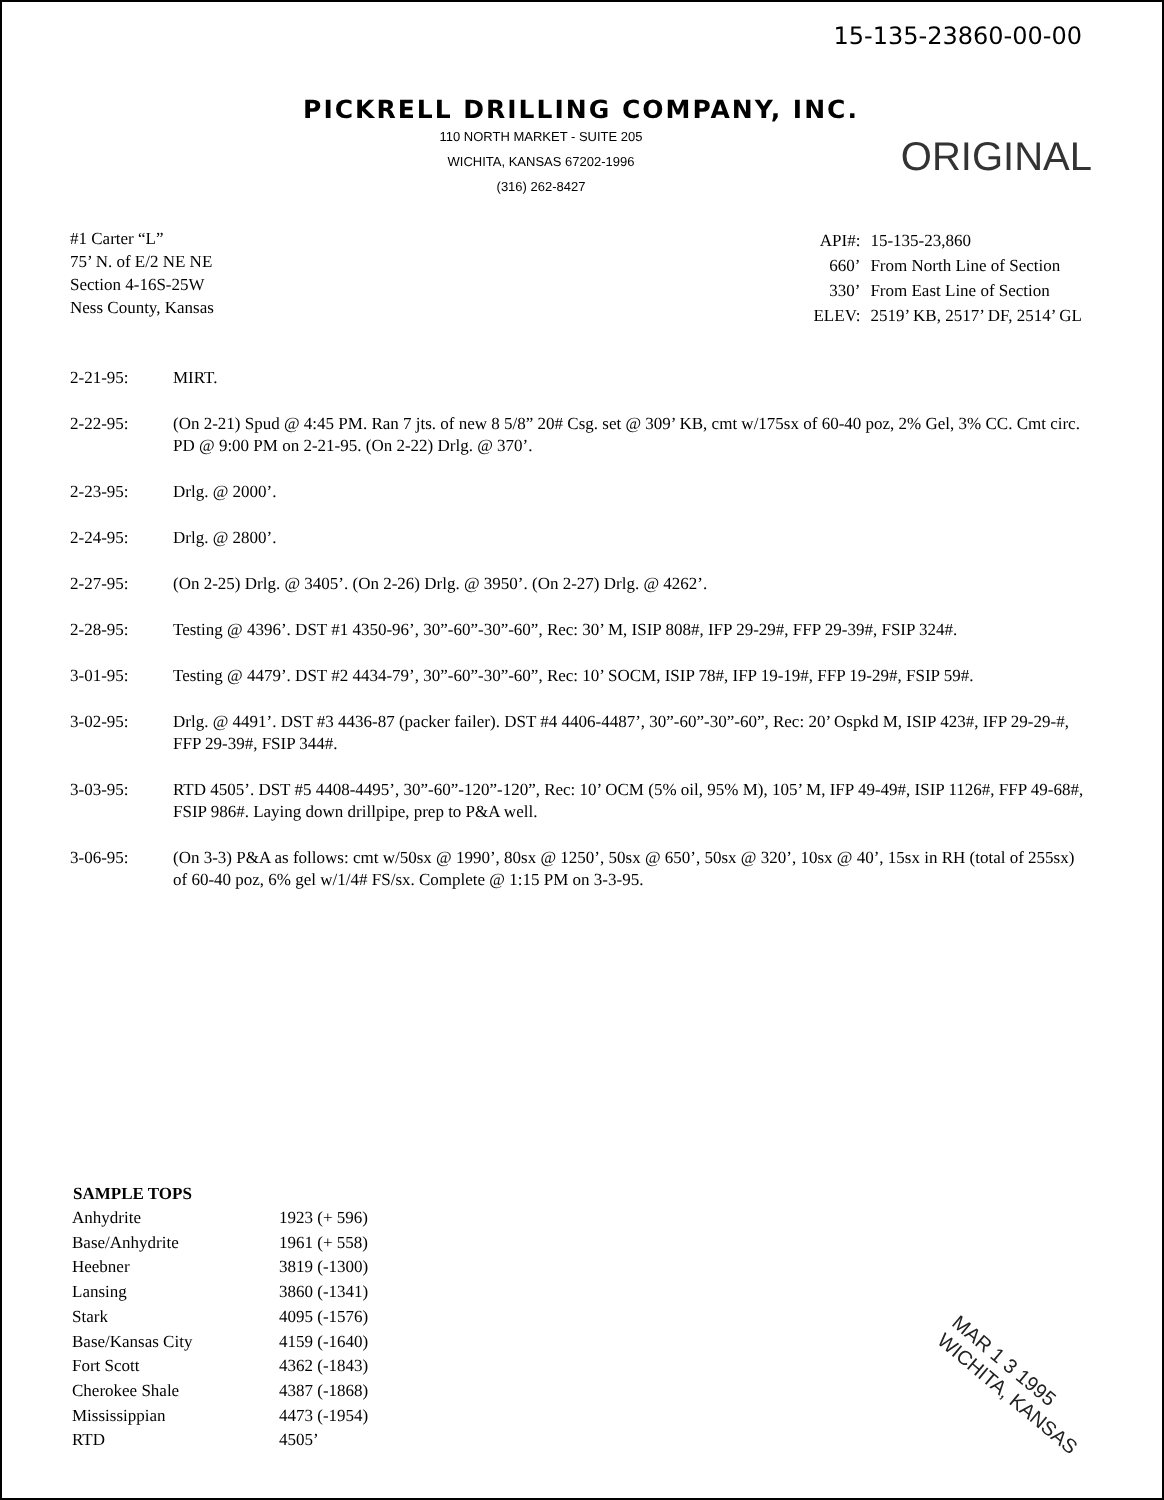15-135-23860-00-00
PICKRELL DRILLING COMPANY, INC.
110 NORTH MARKET - SUITE 205
WICHITA, KANSAS 67202-1996
(316) 262-8427
ORIGINAL
#1 Carter “L”
75’ N. of E/2 NE NE
Section 4-16S-25W
Ness County, Kansas
| API#: | 15-135-23,860 |
| 660’ | From North Line of Section |
| 330’ | From East Line of Section |
| ELEV: | 2519’ KB, 2517’ DF, 2514’ GL |
2-21-95: MIRT.
2-22-95: (On 2-21) Spud @ 4:45 PM. Ran 7 jts. of new 8 5/8” 20# Csg. set @ 309’ KB, cmt w/175sx of 60-40 poz, 2% Gel, 3% CC. Cmt circ. PD @ 9:00 PM on 2-21-95. (On 2-22) Drlg. @ 370’.
2-23-95: Drlg. @ 2000’.
2-24-95: Drlg. @ 2800’.
2-27-95: (On 2-25) Drlg. @ 3405’. (On 2-26) Drlg. @ 3950’. (On 2-27) Drlg. @ 4262’.
2-28-95: Testing @ 4396’. DST #1 4350-96’, 30”-60”-30”-60”, Rec: 30’ M, ISIP 808#, IFP 29-29#, FFP 29-39#, FSIP 324#.
3-01-95: Testing @ 4479’. DST #2 4434-79’, 30”-60”-30”-60”, Rec: 10’ SOCM, ISIP 78#, IFP 19-19#, FFP 19-29#, FSIP 59#.
3-02-95: Drlg. @ 4491’. DST #3 4436-87 (packer failer). DST #4 4406-4487’, 30”-60”-30”-60”, Rec: 20’ Ospkd M, ISIP 423#, IFP 29-29-#, FFP 29-39#, FSIP 344#.
3-03-95: RTD 4505’. DST #5 4408-4495’, 30”-60”-120”-120”, Rec: 10’ OCM (5% oil, 95% M), 105’ M, IFP 49-49#, ISIP 1126#, FFP 49-68#, FSIP 986#. Laying down drillpipe, prep to P&A well.
3-06-95: (On 3-3) P&A as follows: cmt w/50sx @ 1990’, 80sx @ 1250’, 50sx @ 650’, 50sx @ 320’, 10sx @ 40’, 15sx in RH (total of 255sx) of 60-40 poz, 6% gel w/1/4# FS/sx. Complete @ 1:15 PM on 3-3-95.
| SAMPLE TOPS | |
| --- | --- |
| Anhydrite | 1923 (+ 596) |
| Base/Anhydrite | 1961 (+ 558) |
| Heebner | 3819 (-1300) |
| Lansing | 3860 (-1341) |
| Stark | 4095 (-1576) |
| Base/Kansas City | 4159 (-1640) |
| Fort Scott | 4362 (-1843) |
| Cherokee Shale | 4387 (-1868) |
| Mississippian | 4473 (-1954) |
| RTD | 4505’ |
MAR 1 3 1995
WICHITA, KANSAS